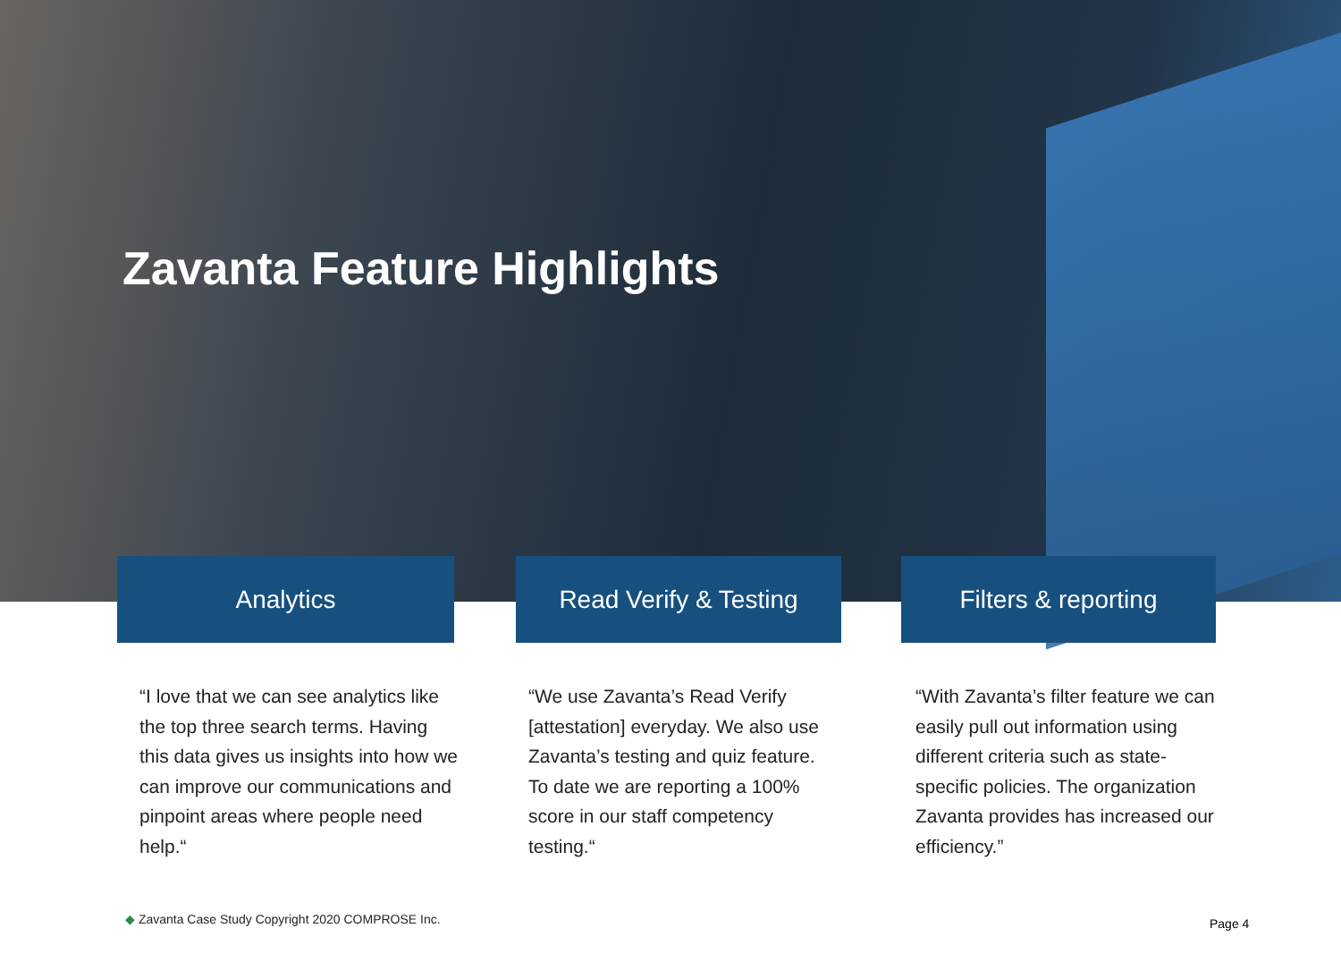Zavanta Feature Highlights
Analytics
“I love that we can see analytics like the top three search terms. Having this data gives us insights into how we can improve our communications and pinpoint areas where people need help.“
Read Verify & Testing
“We use Zavanta’s Read Verify [attestation] everyday. We also use Zavanta’s testing and quiz feature. To date we are reporting a 100% score in our staff competency testing.“
Filters & reporting
“With Zavanta’s filter feature we can easily pull out information using different criteria such as state-specific policies. The organization Zavanta provides has increased our efficiency.”
◆ Zavanta Case Study Copyright 2020 COMPROSE Inc.
Page 4